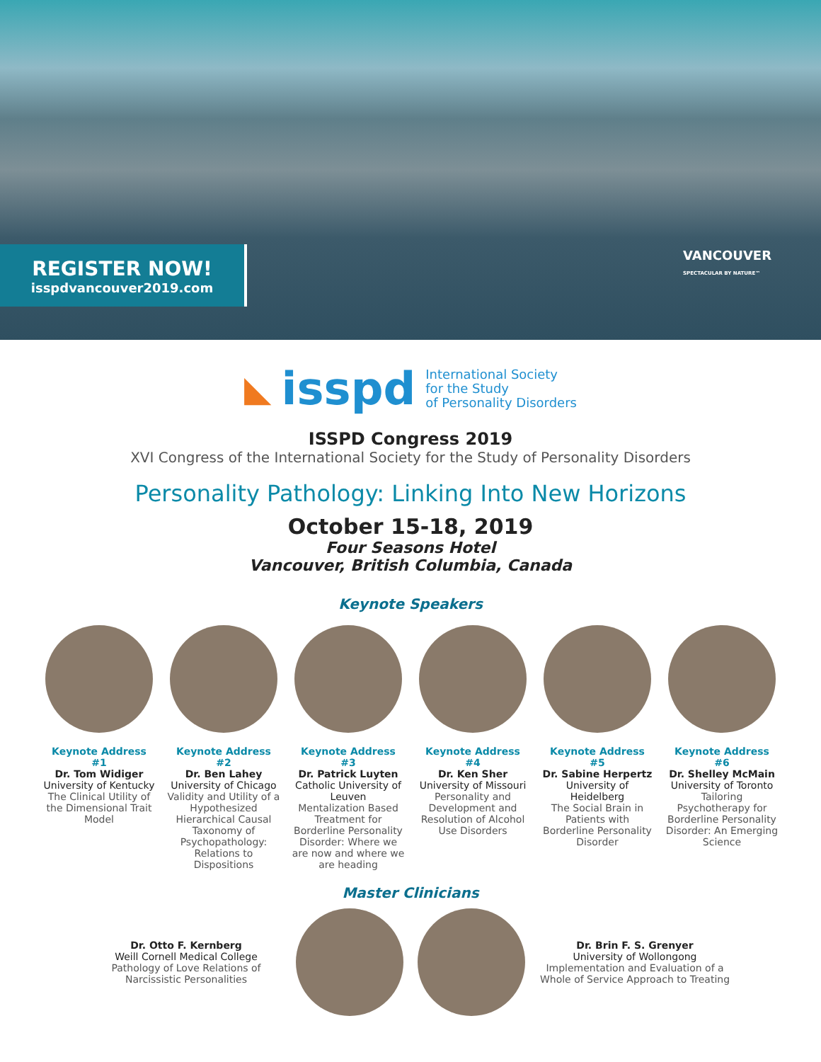REGISTER NOW!
isspdvancouver2019.com
VANCOUVER
SPECTACULAR BY NATURE™
◣ isspd International Society
for the Study
of Personality Disorders
ISSPD Congress 2019
XVI Congress of the International Society for the Study of Personality Disorders
Personality Pathology: Linking Into New Horizons
October 15-18, 2019
Four Seasons Hotel
Vancouver, British Columbia, Canada
Keynote Speakers
Keynote Address #1
Dr. Tom Widiger
University of Kentucky
The Clinical Utility of the Dimensional Trait Model
Keynote Address #2
Dr. Ben Lahey
University of Chicago
Validity and Utility of a Hypothesized Hierarchical Causal Taxonomy of Psychopathology: Relations to Dispositions
Keynote Address #3
Dr. Patrick Luyten
Catholic University of Leuven
Mentalization Based Treatment for Borderline Personality Disorder: Where we are now and where we are heading
Keynote Address #4
Dr. Ken Sher
University of Missouri
Personality and Development and Resolution of Alcohol Use Disorders
Keynote Address #5
Dr. Sabine Herpertz
University of Heidelberg
The Social Brain in Patients with Borderline Personality Disorder
Keynote Address #6
Dr. Shelley McMain
University of Toronto
Tailoring Psychotherapy for Borderline Personality Disorder: An Emerging Science
Master Clinicians
Dr. Otto F. Kernberg
Weill Cornell Medical College
Pathology of Love Relations of Narcissistic Personalities
Dr. Brin F. S. Grenyer
University of Wollongong
Implementation and Evaluation of a Whole of Service Approach to Treating